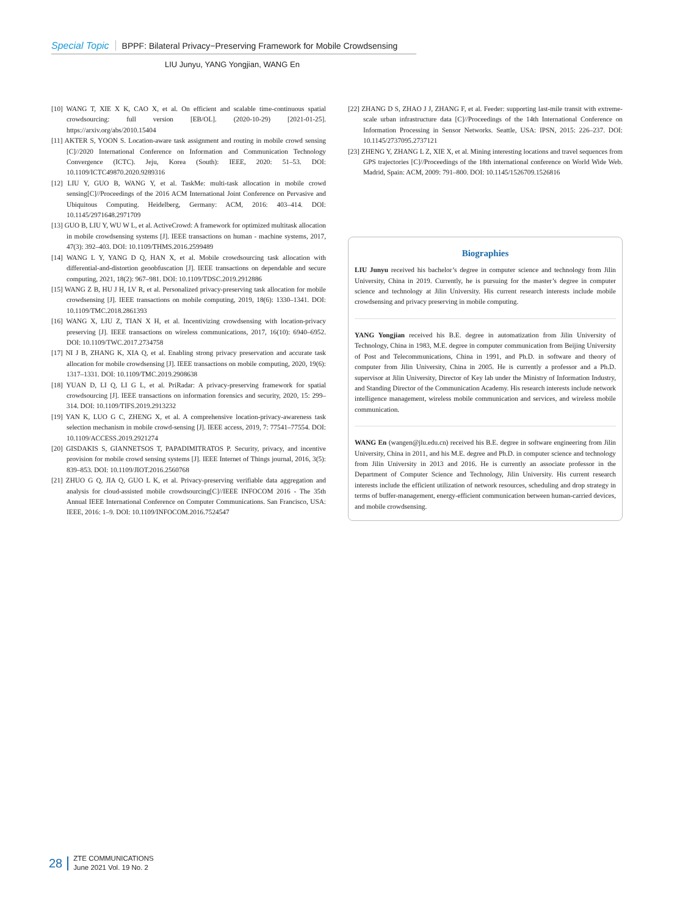Special Topic BPPF: Bilateral Privacy−Preserving Framework for Mobile Crowdsensing
LIU Junyu, YANG Yongjian, WANG En
[10] WANG T, XIE X K, CAO X, et al. On efficient and scalable time-continuous spatial crowdsourcing: full version [EB/OL]. (2020-10-29) [2021-01-25]. https://arxiv.org/abs/2010.15404
[11] AKTER S, YOON S. Location-aware task assignment and routing in mobile crowd sensing [C]//2020 International Conference on Information and Communication Technology Convergence (ICTC). Jeju, Korea (South): IEEE, 2020: 51–53. DOI: 10.1109/ICTC49870.2020.9289316
[12] LIU Y, GUO B, WANG Y, et al. TaskMe: multi-task allocation in mobile crowd sensing[C]//Proceedings of the 2016 ACM International Joint Conference on Pervasive and Ubiquitous Computing. Heidelberg, Germany: ACM, 2016: 403–414. DOI: 10.1145/2971648.2971709
[13] GUO B, LIU Y, WU W L, et al. ActiveCrowd: A framework for optimized multitask allocation in mobile crowdsensing systems [J]. IEEE transactions on human - machine systems, 2017, 47(3): 392–403. DOI: 10.1109/THMS.2016.2599489
[14] WANG L Y, YANG D Q, HAN X, et al. Mobile crowdsourcing task allocation with differential-and-distortion geoobfuscation [J]. IEEE transactions on dependable and secure computing, 2021, 18(2): 967–981. DOI: 10.1109/TDSC.2019.2912886
[15] WANG Z B, HU J H, LV R, et al. Personalized privacy-preserving task allocation for mobile crowdsensing [J]. IEEE transactions on mobile computing, 2019, 18(6): 1330–1341. DOI: 10.1109/TMC.2018.2861393
[16] WANG X, LIU Z, TIAN X H, et al. Incentivizing crowdsensing with location-privacy preserving [J]. IEEE transactions on wireless communications, 2017, 16(10): 6940–6952. DOI: 10.1109/TWC.2017.2734758
[17] NI J B, ZHANG K, XIA Q, et al. Enabling strong privacy preservation and accurate task allocation for mobile crowdsensing [J]. IEEE transactions on mobile computing, 2020, 19(6): 1317–1331. DOI: 10.1109/TMC.2019.2908638
[18] YUAN D, LI Q, LI G L, et al. PriRadar: A privacy-preserving framework for spatial crowdsourcing [J]. IEEE transactions on information forensics and security, 2020, 15: 299–314. DOI: 10.1109/TIFS.2019.2913232
[19] YAN K, LUO G C, ZHENG X, et al. A comprehensive location-privacy-awareness task selection mechanism in mobile crowd-sensing [J]. IEEE access, 2019, 7: 77541–77554. DOI: 10.1109/ACCESS.2019.2921274
[20] GISDAKIS S, GIANNETSOS T, PAPADIMITRATOS P. Security, privacy, and incentive provision for mobile crowd sensing systems [J]. IEEE Internet of Things journal, 2016, 3(5): 839–853. DOI: 10.1109/JIOT.2016.2560768
[21] ZHUO G Q, JIA Q, GUO L K, et al. Privacy-preserving verifiable data aggregation and analysis for cloud-assisted mobile crowdsourcing[C]//IEEE INFOCOM 2016 - The 35th Annual IEEE International Conference on Computer Communications. San Francisco, USA: IEEE, 2016: 1–9. DOI: 10.1109/INFOCOM.2016.7524547
[22] ZHANG D S, ZHAO J J, ZHANG F, et al. Feeder: supporting last-mile transit with extreme-scale urban infrastructure data [C]//Proceedings of the 14th International Conference on Information Processing in Sensor Networks. Seattle, USA: IPSN, 2015: 226–237. DOI: 10.1145/2737095.2737121
[23] ZHENG Y, ZHANG L Z, XIE X, et al. Mining interesting locations and travel sequences from GPS trajectories [C]//Proceedings of the 18th international conference on World Wide Web. Madrid, Spain: ACM, 2009: 791–800. DOI: 10.1145/1526709.1526816
Biographies
LIU Junyu received his bachelor’s degree in computer science and technology from Jilin University, China in 2019. Currently, he is pursuing for the master’s degree in computer science and technology at Jilin University. His current research interests include mobile crowdsensing and privacy preserving in mobile computing.
YANG Yongjian received his B.E. degree in automatization from Jilin University of Technology, China in 1983, M.E. degree in computer communication from Beijing University of Post and Telecommunications, China in 1991, and Ph.D. in software and theory of computer from Jilin University, China in 2005. He is currently a professor and a Ph.D. supervisor at Jilin University, Director of Key lab under the Ministry of Information Industry, and Standing Director of the Communication Academy. His research interests include network intelligence management, wireless mobile communication and services, and wireless mobile communication.
WANG En (wangen@jlu.edu.cn) received his B.E. degree in software engineering from Jilin University, China in 2011, and his M.E. degree and Ph.D. in computer science and technology from Jilin University in 2013 and 2016. He is currently an associate professor in the Department of Computer Science and Technology, Jilin University. His current research interests include the efficient utilization of network resources, scheduling and drop strategy in terms of buffer-management, energy-efficient communication between human-carried devices, and mobile crowdsensing.
28
ZTE COMMUNICATIONS
June 2021 Vol. 19 No. 2